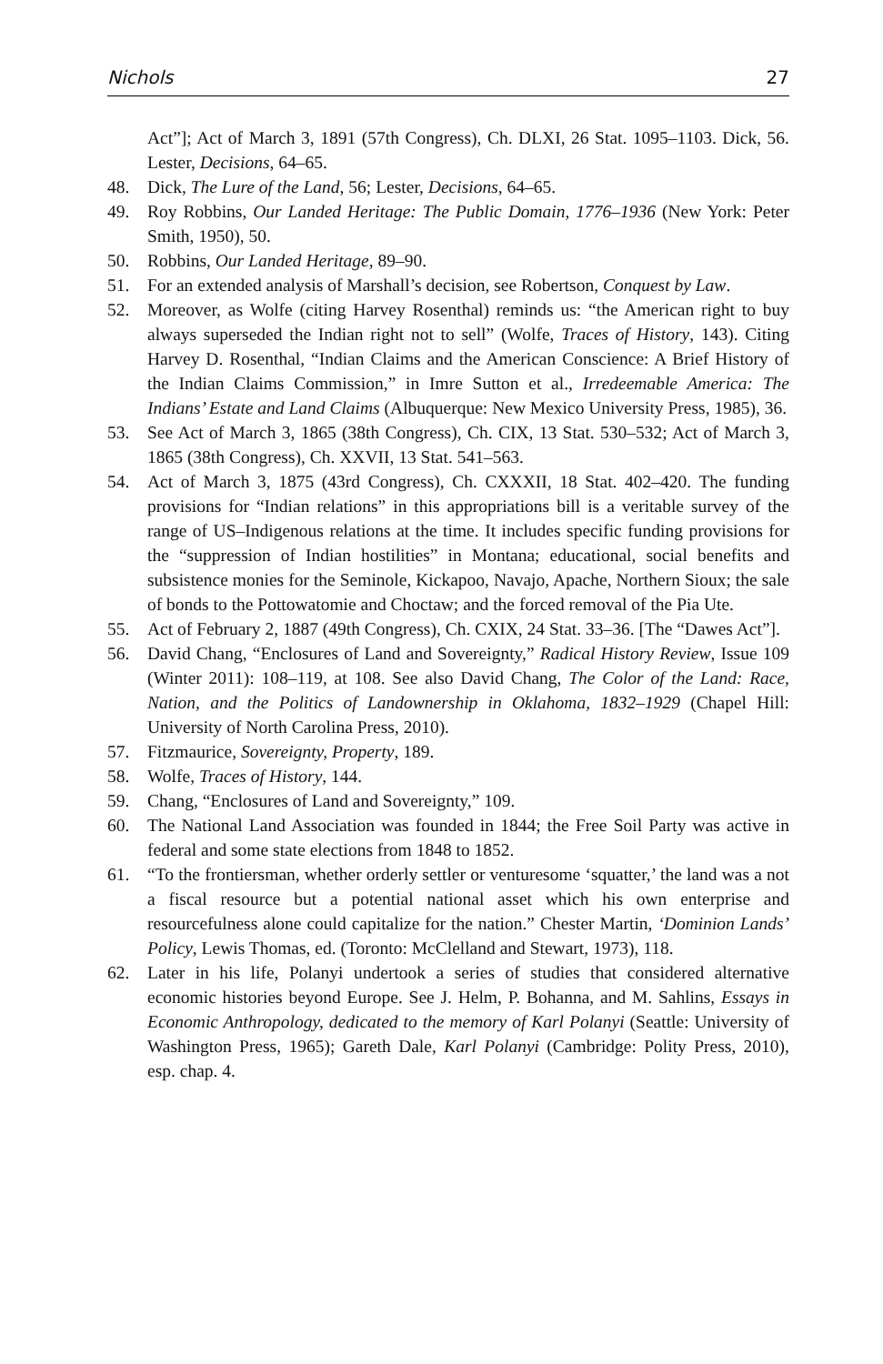Nichols 27
Act”]; Act of March 3, 1891 (57th Congress), Ch. DLXI, 26 Stat. 1095–1103. Dick, 56. Lester, Decisions, 64–65.
48. Dick, The Lure of the Land, 56; Lester, Decisions, 64–65.
49. Roy Robbins, Our Landed Heritage: The Public Domain, 1776–1936 (New York: Peter Smith, 1950), 50.
50. Robbins, Our Landed Heritage, 89–90.
51. For an extended analysis of Marshall’s decision, see Robertson, Conquest by Law.
52. Moreover, as Wolfe (citing Harvey Rosenthal) reminds us: “the American right to buy always superseded the Indian right not to sell” (Wolfe, Traces of History, 143). Citing Harvey D. Rosenthal, “Indian Claims and the American Conscience: A Brief History of the Indian Claims Commission,” in Imre Sutton et al., Irredeemable America: The Indians’ Estate and Land Claims (Albuquerque: New Mexico University Press, 1985), 36.
53. See Act of March 3, 1865 (38th Congress), Ch. CIX, 13 Stat. 530–532; Act of March 3, 1865 (38th Congress), Ch. XXVII, 13 Stat. 541–563.
54. Act of March 3, 1875 (43rd Congress), Ch. CXXXII, 18 Stat. 402–420. The funding provisions for “Indian relations” in this appropriations bill is a veritable survey of the range of US–Indigenous relations at the time. It includes specific funding provisions for the “suppression of Indian hostilities” in Montana; educational, social benefits and subsistence monies for the Seminole, Kickapoo, Navajo, Apache, Northern Sioux; the sale of bonds to the Pottowatomie and Choctaw; and the forced removal of the Pia Ute.
55. Act of February 2, 1887 (49th Congress), Ch. CXIX, 24 Stat. 33–36. [The “Dawes Act”].
56. David Chang, “Enclosures of Land and Sovereignty,” Radical History Review, Issue 109 (Winter 2011): 108–119, at 108. See also David Chang, The Color of the Land: Race, Nation, and the Politics of Landownership in Oklahoma, 1832–1929 (Chapel Hill: University of North Carolina Press, 2010).
57. Fitzmaurice, Sovereignty, Property, 189.
58. Wolfe, Traces of History, 144.
59. Chang, “Enclosures of Land and Sovereignty,” 109.
60. The National Land Association was founded in 1844; the Free Soil Party was active in federal and some state elections from 1848 to 1852.
61. “To the frontiersman, whether orderly settler or venturesome ‘squatter,’ the land was a not a fiscal resource but a potential national asset which his own enterprise and resourcefulness alone could capitalize for the nation.” Chester Martin, ‘Dominion Lands’ Policy, Lewis Thomas, ed. (Toronto: McClelland and Stewart, 1973), 118.
62. Later in his life, Polanyi undertook a series of studies that considered alternative economic histories beyond Europe. See J. Helm, P. Bohanna, and M. Sahlins, Essays in Economic Anthropology, dedicated to the memory of Karl Polanyi (Seattle: University of Washington Press, 1965); Gareth Dale, Karl Polanyi (Cambridge: Polity Press, 2010), esp. chap. 4.